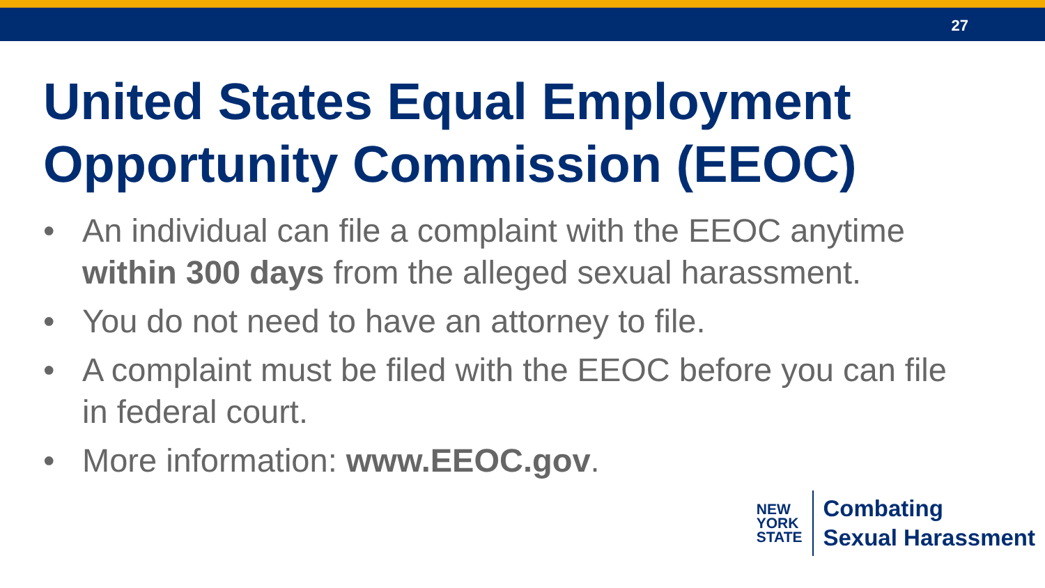27
United States Equal Employment Opportunity Commission (EEOC)
• An individual can file a complaint with the EEOC anytime within 300 days from the alleged sexual harassment.
• You do not need to have an attorney to file.
• A complaint must be filed with the EEOC before you can file in federal court.
• More information: www.EEOC.gov.
NEW
YORK
STATE
Combating
Sexual Harassment